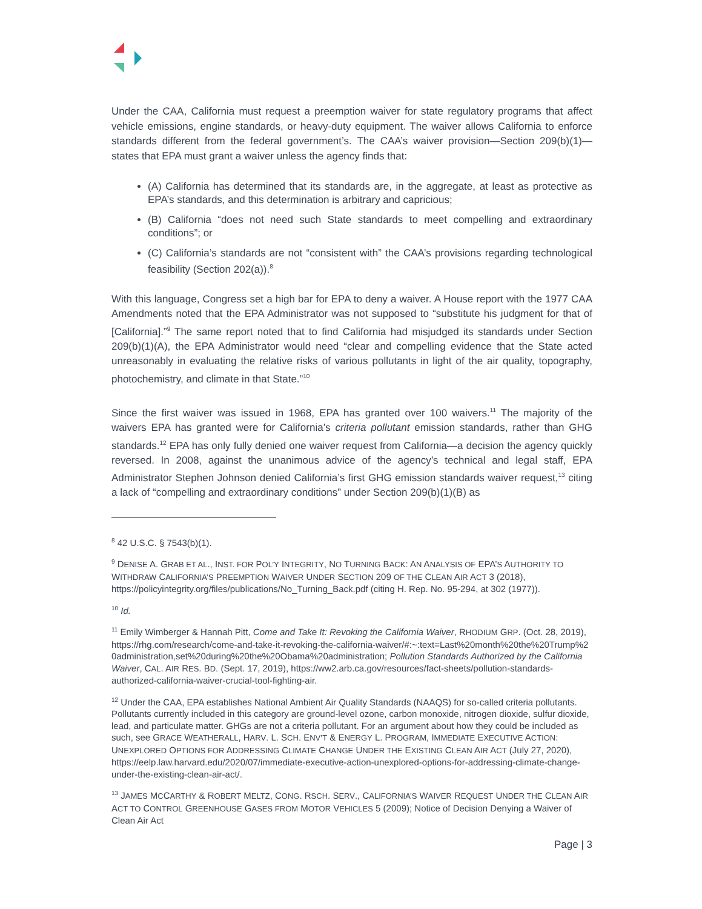Under the CAA, California must request a preemption waiver for state regulatory programs that affect vehicle emissions, engine standards, or heavy-duty equipment. The waiver allows California to enforce standards different from the federal government’s. The CAA’s waiver provision—Section 209(b)(1)—states that EPA must grant a waiver unless the agency finds that:
(A) California has determined that its standards are, in the aggregate, at least as protective as EPA’s standards, and this determination is arbitrary and capricious;
(B) California “does not need such State standards to meet compelling and extraordinary conditions”; or
(C) California’s standards are not “consistent with” the CAA’s provisions regarding technological feasibility (Section 202(a)).<sup>8</sup>
With this language, Congress set a high bar for EPA to deny a waiver. A House report with the 1977 CAA Amendments noted that the EPA Administrator was not supposed to “substitute his judgment for that of [California].”<sup>9</sup> The same report noted that to find California had misjudged its standards under Section 209(b)(1)(A), the EPA Administrator would need “clear and compelling evidence that the State acted unreasonably in evaluating the relative risks of various pollutants in light of the air quality, topography, photochemistry, and climate in that State.”<sup>10</sup>
Since the first waiver was issued in 1968, EPA has granted over 100 waivers.<sup>11</sup> The majority of the waivers EPA has granted were for California’s criteria pollutant emission standards, rather than GHG standards.<sup>12</sup> EPA has only fully denied one waiver request from California—a decision the agency quickly reversed. In 2008, against the unanimous advice of the agency’s technical and legal staff, EPA Administrator Stephen Johnson denied California’s first GHG emission standards waiver request,<sup>13</sup> citing a lack of “compelling and extraordinary conditions” under Section 209(b)(1)(B) as
<sup>8</sup> 42 U.S.C. § 7543(b)(1).
<sup>9</sup> DENISE A. GRAB ET AL., INST. FOR POL’Y INTEGRITY, NO TURNING BACK: AN ANALYSIS OF EPA’S AUTHORITY TO WITHDRAW CALIFORNIA’S PREEMPTION WAIVER UNDER SECTION 209 OF THE CLEAN AIR ACT 3 (2018), https://policyintegrity.org/files/publications/No_Turning_Back.pdf (citing H. Rep. No. 95-294, at 302 (1977)).
<sup>10</sup> Id.
<sup>11</sup> Emily Wimberger & Hannah Pitt, Come and Take It: Revoking the California Waiver, RHODIUM GRP. (Oct. 28, 2019), https://rhg.com/research/come-and-take-it-revoking-the-california-waiver/#:~:text=Last%20month%20the%20Trump%20administration,set%20during%20the%20Obama%20administration; Pollution Standards Authorized by the California Waiver, CAL. AIR RES. BD. (Sept. 17, 2019), https://ww2.arb.ca.gov/resources/fact-sheets/pollution-standards-authorized-california-waiver-crucial-tool-fighting-air.
<sup>12</sup> Under the CAA, EPA establishes National Ambient Air Quality Standards (NAAQS) for so-called criteria pollutants. Pollutants currently included in this category are ground-level ozone, carbon monoxide, nitrogen dioxide, sulfur dioxide, lead, and particulate matter. GHGs are not a criteria pollutant. For an argument about how they could be included as such, see GRACE WEATHERALL, HARV. L. SCH. ENV’T & ENERGY L. PROGRAM, IMMEDIATE EXECUTIVE ACTION: UNEXPLORED OPTIONS FOR ADDRESSING CLIMATE CHANGE UNDER THE EXISTING CLEAN AIR ACT (July 27, 2020), https://eelp.law.harvard.edu/2020/07/immediate-executive-action-unexplored-options-for-addressing-climate-change-under-the-existing-clean-air-act/.
<sup>13</sup> JAMES MCCARTHY & ROBERT MELTZ, CONG. RSCH. SERV., CALIFORNIA’S WAIVER REQUEST UNDER THE CLEAN AIR ACT TO CONTROL GREENHOUSE GASES FROM MOTOR VEHICLES 5 (2009); Notice of Decision Denying a Waiver of Clean Air Act
Page | 3